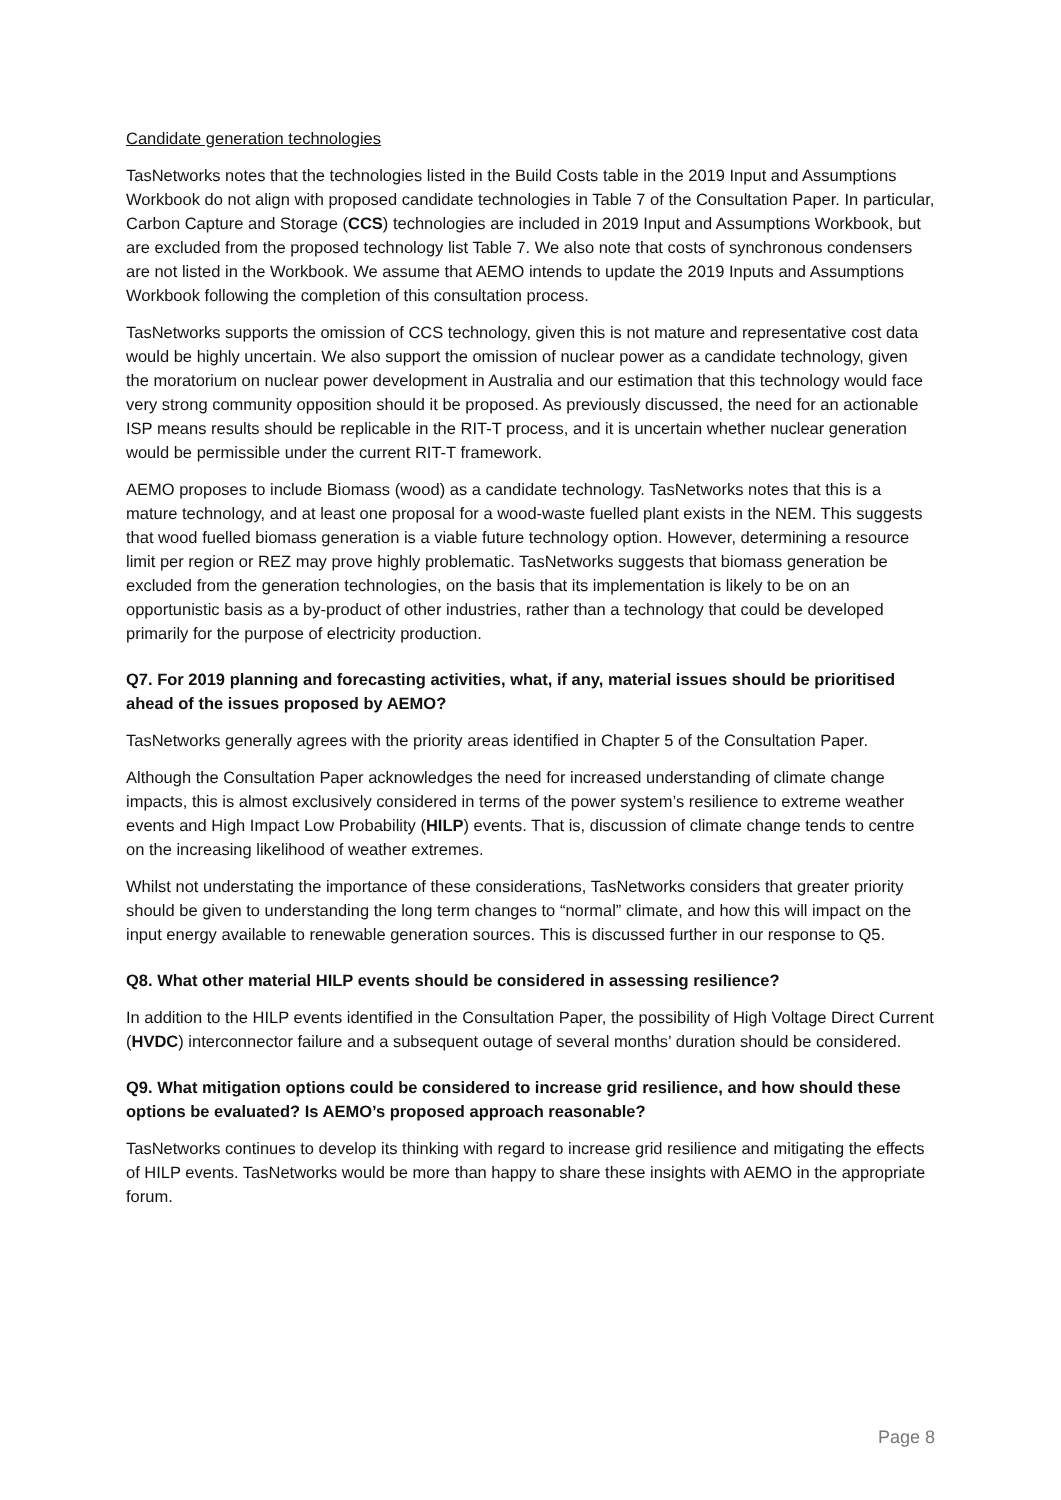Candidate generation technologies
TasNetworks notes that the technologies listed in the Build Costs table in the 2019 Input and Assumptions Workbook do not align with proposed candidate technologies in Table 7 of the Consultation Paper. In particular, Carbon Capture and Storage (CCS) technologies are included in 2019 Input and Assumptions Workbook, but are excluded from the proposed technology list Table 7. We also note that costs of synchronous condensers are not listed in the Workbook. We assume that AEMO intends to update the 2019 Inputs and Assumptions Workbook following the completion of this consultation process.
TasNetworks supports the omission of CCS technology, given this is not mature and representative cost data would be highly uncertain. We also support the omission of nuclear power as a candidate technology, given the moratorium on nuclear power development in Australia and our estimation that this technology would face very strong community opposition should it be proposed. As previously discussed, the need for an actionable ISP means results should be replicable in the RIT-T process, and it is uncertain whether nuclear generation would be permissible under the current RIT-T framework.
AEMO proposes to include Biomass (wood) as a candidate technology. TasNetworks notes that this is a mature technology, and at least one proposal for a wood-waste fuelled plant exists in the NEM. This suggests that wood fuelled biomass generation is a viable future technology option. However, determining a resource limit per region or REZ may prove highly problematic. TasNetworks suggests that biomass generation be excluded from the generation technologies, on the basis that its implementation is likely to be on an opportunistic basis as a by-product of other industries, rather than a technology that could be developed primarily for the purpose of electricity production.
Q7. For 2019 planning and forecasting activities, what, if any, material issues should be prioritised ahead of the issues proposed by AEMO?
TasNetworks generally agrees with the priority areas identified in Chapter 5 of the Consultation Paper.
Although the Consultation Paper acknowledges the need for increased understanding of climate change impacts, this is almost exclusively considered in terms of the power system’s resilience to extreme weather events and High Impact Low Probability (HILP) events. That is, discussion of climate change tends to centre on the increasing likelihood of weather extremes.
Whilst not understating the importance of these considerations, TasNetworks considers that greater priority should be given to understanding the long term changes to “normal” climate, and how this will impact on the input energy available to renewable generation sources. This is discussed further in our response to Q5.
Q8. What other material HILP events should be considered in assessing resilience?
In addition to the HILP events identified in the Consultation Paper, the possibility of High Voltage Direct Current (HVDC) interconnector failure and a subsequent outage of several months’ duration should be considered.
Q9. What mitigation options could be considered to increase grid resilience, and how should these options be evaluated? Is AEMO’s proposed approach reasonable?
TasNetworks continues to develop its thinking with regard to increase grid resilience and mitigating the effects of HILP events. TasNetworks would be more than happy to share these insights with AEMO in the appropriate forum.
Page 8